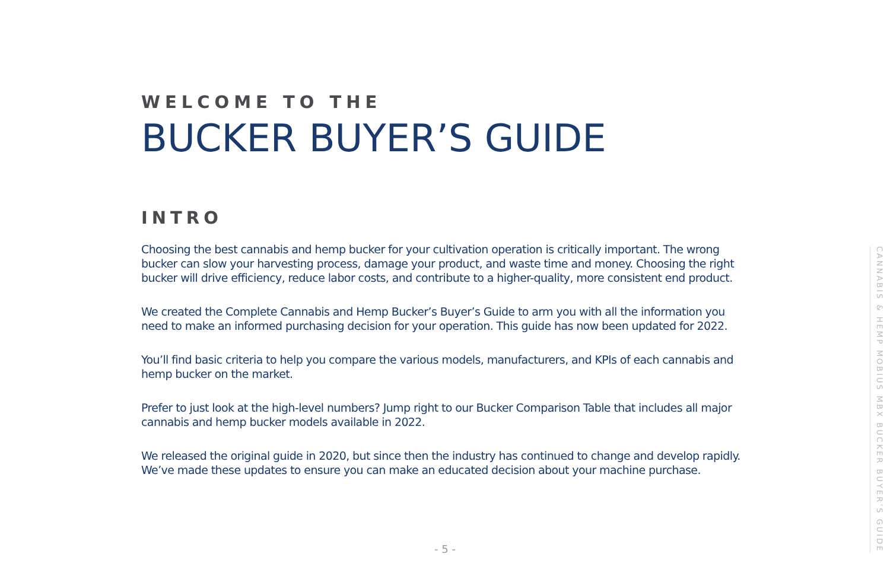WELCOME TO THE
BUCKER BUYER’S GUIDE
INTRO
Choosing the best cannabis and hemp bucker for your cultivation operation is critically important. The wrong bucker can slow your harvesting process, damage your product, and waste time and money. Choosing the right bucker will drive efficiency, reduce labor costs, and contribute to a higher-quality, more consistent end product.
We created the Complete Cannabis and Hemp Bucker’s Buyer’s Guide to arm you with all the information you need to make an informed purchasing decision for your operation. This guide has now been updated for 2022.
You’ll find basic criteria to help you compare the various models, manufacturers, and KPIs of each cannabis and hemp bucker on the market.
Prefer to just look at the high-level numbers? Jump right to our Bucker Comparison Table that includes all major cannabis and hemp bucker models available in 2022.
We released the original guide in 2020, but since then the industry has continued to change and develop rapidly. We’ve made these updates to ensure you can make an educated decision about your machine purchase.
- 5 -
CANNABIS & HEMP MOBIUS MBX BUCKER BUYER’S GUIDE